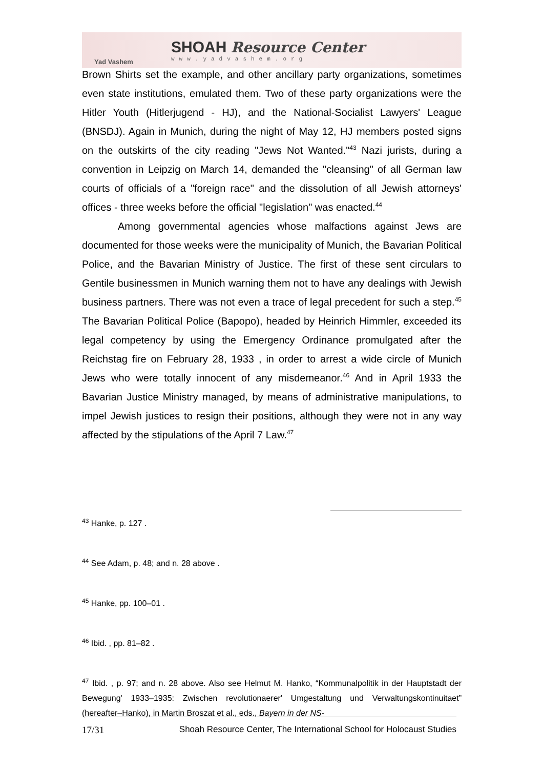Yad Vashem
SHOAH Resource Center
www.yadvashem.org
Brown Shirts set the example, and other ancillary party organizations, sometimes even state institutions, emulated them. Two of these party organizations were the Hitler Youth (Hitlerjugend - HJ), and the National-Socialist Lawyers' League (BNSDJ). Again in Munich, during the night of May 12, HJ members posted signs on the outskirts of the city reading "Jews Not Wanted."<sup>43</sup> Nazi jurists, during a convention in Leipzig on March 14, demanded the "cleansing" of all German law courts of officials of a "foreign race" and the dissolution of all Jewish attorneys' offices - three weeks before the official "legislation" was enacted.<sup>44</sup>
Among governmental agencies whose malfactions against Jews are documented for those weeks were the municipality of Munich, the Bavarian Political Police, and the Bavarian Ministry of Justice. The first of these sent circulars to Gentile businessmen in Munich warning them not to have any dealings with Jewish business partners. There was not even a trace of legal precedent for such a step.<sup>45</sup> The Bavarian Political Police (Bapopo), headed by Heinrich Himmler, exceeded its legal competency by using the Emergency Ordinance promulgated after the Reichstag fire on February 28, 1933 , in order to arrest a wide circle of Munich Jews who were totally innocent of any misdemeanor.<sup>46</sup> And in April 1933 the Bavarian Justice Ministry managed, by means of administrative manipulations, to impel Jewish justices to resign their positions, although they were not in any way affected by the stipulations of the April 7 Law.<sup>47</sup>
<sup>43</sup> Hanke, p. 127 .
<sup>44</sup> See Adam, p. 48; and n. 28 above .
<sup>45</sup> Hanke, pp. 100–01 .
<sup>46</sup> Ibid. , pp. 81–82 .
<sup>47</sup> Ibid. , p. 97; and n. 28 above. Also see Helmut M. Hanko, “Kommunalpolitik in der Hauptstadt der Bewegung' 1933–1935: Zwischen revolutionaerer' Umgestaltung und Verwaltungskontinuitaet” (hereafter–Hanko), in Martin Broszat et al., eds., Bayern in der NS-
17/31 Shoah Resource Center, The International School for Holocaust Studies